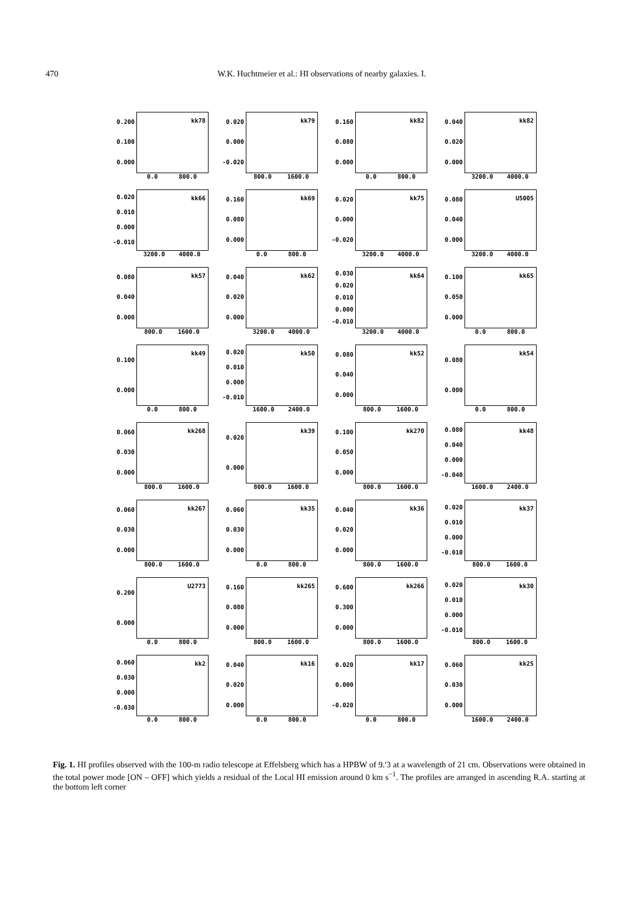470 W.K. Huchtmeier et al.: HI observations of nearby galaxies. I.
0.200
0.100
0.000
kk78
0.0 800.0
0.020
0.000
-0.020
kk79
800.0 1600.0
0.160
0.080
0.000
kk82
0.0 800.0
0.040
0.020
0.000
kk82
3200.0 4000.0
0.020
0.010
0.000
-0.010
kk66
3200.0 4000.0
0.160
0.080
0.000
kk69
0.0 800.0
0.020
0.000
-0.020
kk75
3200.0 4000.0
0.080
0.040
0.000
U5005
3200.0 4000.0
0.080
0.040
0.000
kk57
800.0 1600.0
0.040
0.020
0.000
kk62
3200.0 4000.0
0.030
0.020
0.010
0.000
-0.010
kk64
3200.0 4000.0
0.100
0.050
0.000
kk65
0.0 800.0
0.100
0.000
kk49
0.0 800.0
0.020
0.010
0.000
-0.010
kk50
1600.0 2400.0
0.080
0.040
0.000
kk52
800.0 1600.0
0.080
0.000
kk54
0.0 800.0
0.060
0.030
0.000
kk268
800.0 1600.0
0.020
0.000
kk39
800.0 1600.0
0.100
0.050
0.000
kk270
800.0 1600.0
0.080
0.040
0.000
-0.040
kk48
1600.0 2400.0
0.060
0.030
0.000
kk267
800.0 1600.0
0.060
0.030
0.000
kk35
0.0 800.0
0.040
0.020
0.000
kk36
800.0 1600.0
0.020
0.010
0.000
-0.010
kk37
800.0 1600.0
0.200
0.000
U2773
0.0 800.0
0.160
0.080
0.000
kk265
800.0 1600.0
0.600
0.300
0.000
kk266
800.0 1600.0
0.020
0.010
0.000
-0.010
kk30
800.0 1600.0
0.060
0.030
0.000
-0.030
kk2
0.0 800.0
0.040
0.020
0.000
kk16
0.0 800.0
0.020
0.000
-0.020
kk17
0.0 800.0
0.060
0.030
0.000
kk25
1600.0 2400.0
Fig. 1. HI profiles observed with the 100-m radio telescope at Effelsberg which has a HPBW of 9.′3 at a wavelength of 21 cm. Observations were obtained in the total power mode [ON – OFF] which yields a residual of the Local HI emission around 0 km s<sup>−1</sup>. The profiles are arranged in ascending R.A. starting at the bottom left corner